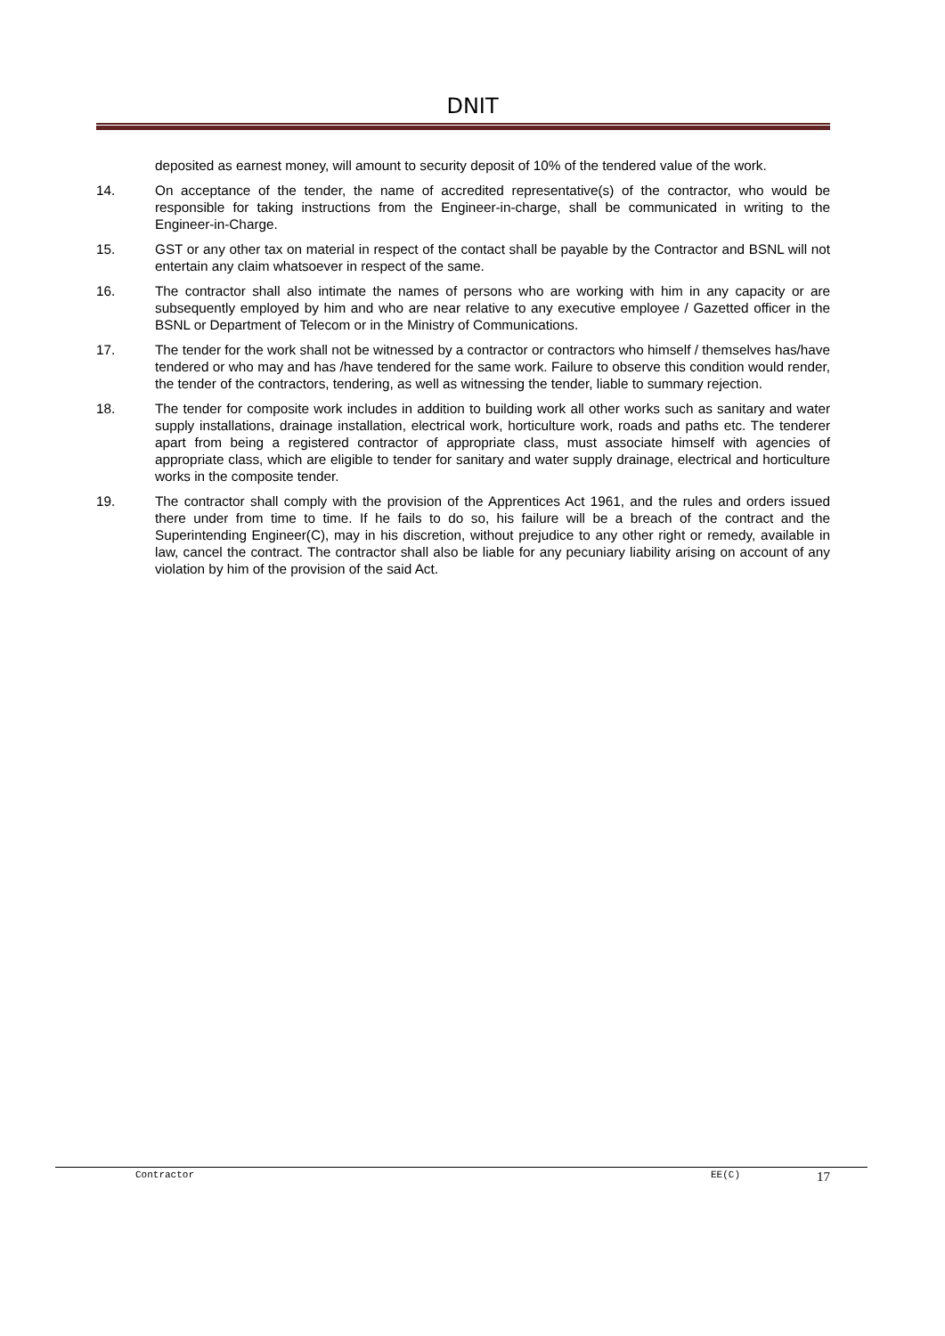DNIT
deposited as earnest money, will amount to security deposit of 10% of the tendered value of the work.
14. On acceptance of the tender, the name of accredited representative(s) of the contractor, who would be responsible for taking instructions from the Engineer-in-charge, shall be communicated in writing to the Engineer-in-Charge.
15. GST or any other tax on material in respect of the contact shall be payable by the Contractor and BSNL will not entertain any claim whatsoever in respect of the same.
16. The contractor shall also intimate the names of persons who are working with him in any capacity or are subsequently employed by him and who are near relative to any executive employee / Gazetted officer in the BSNL or Department of Telecom or in the Ministry of Communications.
17. The tender for the work shall not be witnessed by a contractor or contractors who himself / themselves has/have tendered or who may and has /have tendered for the same work. Failure to observe this condition would render, the tender of the contractors, tendering, as well as witnessing the tender, liable to summary rejection.
18. The tender for composite work includes in addition to building work all other works such as sanitary and water supply installations, drainage installation, electrical work, horticulture work, roads and paths etc. The tenderer apart from being a registered contractor of appropriate class, must associate himself with agencies of appropriate class, which are eligible to tender for sanitary and water supply drainage, electrical and horticulture works in the composite tender.
19. The contractor shall comply with the provision of the Apprentices Act 1961, and the rules and orders issued there under from time to time. If he fails to do so, his failure will be a breach of the contract and the Superintending Engineer(C), may in his discretion, without prejudice to any other right or remedy, available in law, cancel the contract. The contractor shall also be liable for any pecuniary liability arising on account of any violation by him of the provision of the said Act.
Contractor EE(C) 17